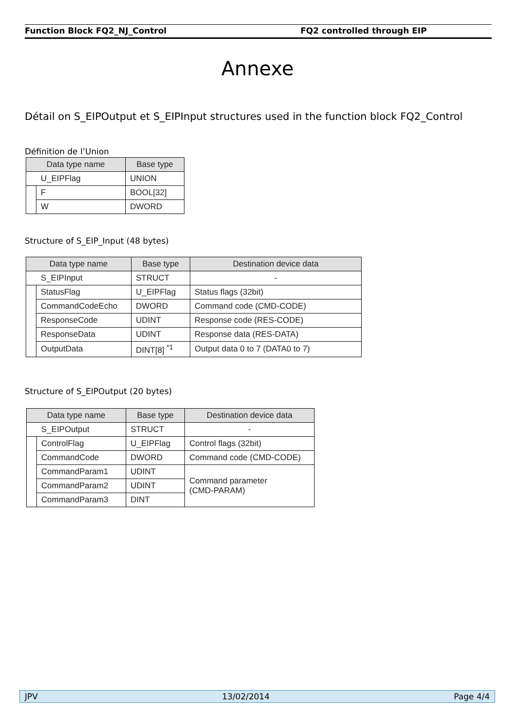Function Block FQ2_NJ_Control FQ2 controlled through EIP
Annexe
Détail on S_EIPOutput et S_EIPInput structures used in the function block FQ2_Control
Définition de l’Union
| Data type name | | Base type |
| --- | --- | --- |
| U_EIPFlag | | UNION |
| | F | BOOL[32] |
| | W | DWORD |
Structure of S_EIP_Input (48 bytes)
| Data type name | | Base type | Destination device data |
| --- | --- | --- | --- |
| S_EIPInput | | STRUCT | - |
| | StatusFlag | U_EIPFlag | Status flags (32bit) |
| | CommandCodeEcho | DWORD | Command code (CMD-CODE) |
| | ResponseCode | UDINT | Response code (RES-CODE) |
| | ResponseData | UDINT | Response data (RES-DATA) |
| | OutputData | DINT[8] <sup>*1</sup> | Output data 0 to 7 (DATA0 to 7) |
Structure of S_EIPOutput (20 bytes)
| Data type name | | Base type | Destination device data |
| --- | --- | --- | --- |
| S_EIPOutput | | STRUCT | - |
| | ControlFlag | U_EIPFlag | Control flags (32bit) |
| | CommandCode | DWORD | Command code (CMD-CODE) |
| | CommandParam1 | UDINT | Command parameter (CMD-PARAM) |
| | CommandParam2 | UDINT | |
| | CommandParam3 | DINT | |
JPV 13/02/2014 Page 4/4